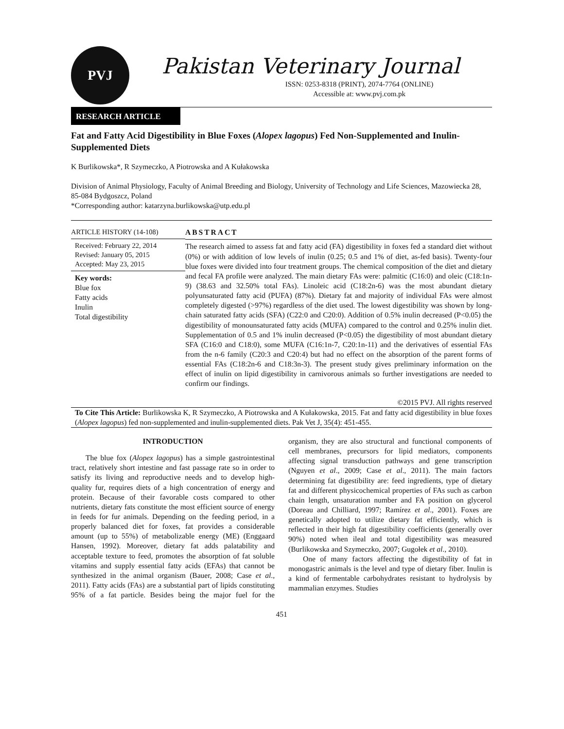PVJ
Pakistan Veterinary Journal
ISSN: 0253-8318 (PRINT), 2074-7764 (ONLINE)
Accessible at: www.pvj.com.pk
RESEARCH ARTICLE
Fat and Fatty Acid Digestibility in Blue Foxes (Alopex lagopus) Fed Non-Supplemented and Inulin-Supplemented Diets
K Burlikowska*, R Szymeczko, A Piotrowska and A Kułakowska
Division of Animal Physiology, Faculty of Animal Breeding and Biology, University of Technology and Life Sciences, Mazowiecka 28, 85-084 Bydgoszcz, Poland
*Corresponding author: katarzyna.burlikowska@utp.edu.pl
ARTICLE HISTORY (14-108)
Received: February 22, 2014
Revised: January 05, 2015
Accepted: May 23, 2015
Key words:
Blue fox
Fatty acids
Inulin
Total digestibility
ABSTRACT
The research aimed to assess fat and fatty acid (FA) digestibility in foxes fed a standard diet without (0%) or with addition of low levels of inulin (0.25; 0.5 and 1% of diet, as-fed basis). Twenty-four blue foxes were divided into four treatment groups. The chemical composition of the diet and dietary and fecal FA profile were analyzed. The main dietary FAs were: palmitic (C16:0) and oleic (C18:1n-9) (38.63 and 32.50% total FAs). Linoleic acid (C18:2n-6) was the most abundant dietary polyunsaturated fatty acid (PUFA) (87%). Dietary fat and majority of individual FAs were almost completely digested (>97%) regardless of the diet used. The lowest digestibility was shown by long-chain saturated fatty acids (SFA) (C22:0 and C20:0). Addition of 0.5% inulin decreased (P<0.05) the digestibility of monounsaturated fatty acids (MUFA) compared to the control and 0.25% inulin diet. Supplementation of 0.5 and 1% inulin decreased (P<0.05) the digestibility of most abundant dietary SFA (C16:0 and C18:0), some MUFA (C16:1n-7, C20:1n-11) and the derivatives of essential FAs from the n-6 family (C20:3 and C20:4) but had no effect on the absorption of the parent forms of essential FAs (C18:2n-6 and C18:3n-3). The present study gives preliminary information on the effect of inulin on lipid digestibility in carnivorous animals so further investigations are needed to confirm our findings.
©2015 PVJ. All rights reserved
To Cite This Article: Burlikowska K, R Szymeczko, A Piotrowska and A Kułakowska, 2015. Fat and fatty acid digestibility in blue foxes (Alopex lagopus) fed non-supplemented and inulin-supplemented diets. Pak Vet J, 35(4): 451-455.
INTRODUCTION
The blue fox (Alopex lagopus) has a simple gastrointestinal tract, relatively short intestine and fast passage rate so in order to satisfy its living and reproductive needs and to develop high-quality fur, requires diets of a high concentration of energy and protein. Because of their favorable costs compared to other nutrients, dietary fats constitute the most efficient source of energy in feeds for fur animals. Depending on the feeding period, in a properly balanced diet for foxes, fat provides a considerable amount (up to 55%) of metabolizable energy (ME) (Enggaard Hansen, 1992). Moreover, dietary fat adds palatability and acceptable texture to feed, promotes the absorption of fat soluble vitamins and supply essential fatty acids (EFAs) that cannot be synthesized in the animal organism (Bauer, 2008; Case et al., 2011). Fatty acids (FAs) are a substantial part of lipids constituting 95% of a fat particle. Besides being the major fuel for the organism, they are also structural and functional components of cell membranes, precursors for lipid mediators, components affecting signal transduction pathways and gene transcription (Nguyen et al., 2009; Case et al., 2011). The main factors determining fat digestibility are: feed ingredients, type of dietary fat and different physicochemical properties of FAs such as carbon chain length, unsaturation number and FA position on glycerol (Doreau and Chilliard, 1997; Ramírez et al., 2001). Foxes are genetically adopted to utilize dietary fat efficiently, which is reflected in their high fat digestibility coefficients (generally over 90%) noted when ileal and total digestibility was measured (Burlikowska and Szymeczko, 2007; Gugołek et al., 2010).
One of many factors affecting the digestibility of fat in monogastric animals is the level and type of dietary fiber. Inulin is a kind of fermentable carbohydrates resistant to hydrolysis by mammalian enzymes. Studies
451